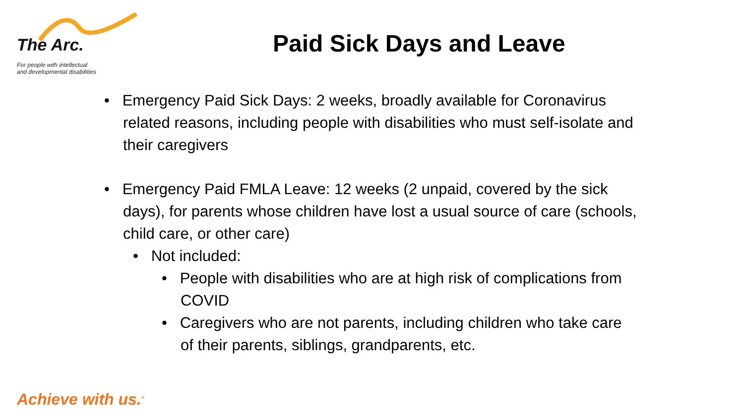The Arc.
For people with intellectual
and developmental disabilities
Paid Sick Days and Leave
• Emergency Paid Sick Days: 2 weeks, broadly available for Coronavirus related reasons, including people with disabilities who must self-isolate and their caregivers
• Emergency Paid FMLA Leave: 12 weeks (2 unpaid, covered by the sick days), for parents whose children have lost a usual source of care (schools, child care, or other care)
• Not included:
• People with disabilities who are at high risk of complications from COVID
• Caregivers who are not parents, including children who take care of their parents, siblings, grandparents, etc.
Achieve with us.<sup>®</sup>